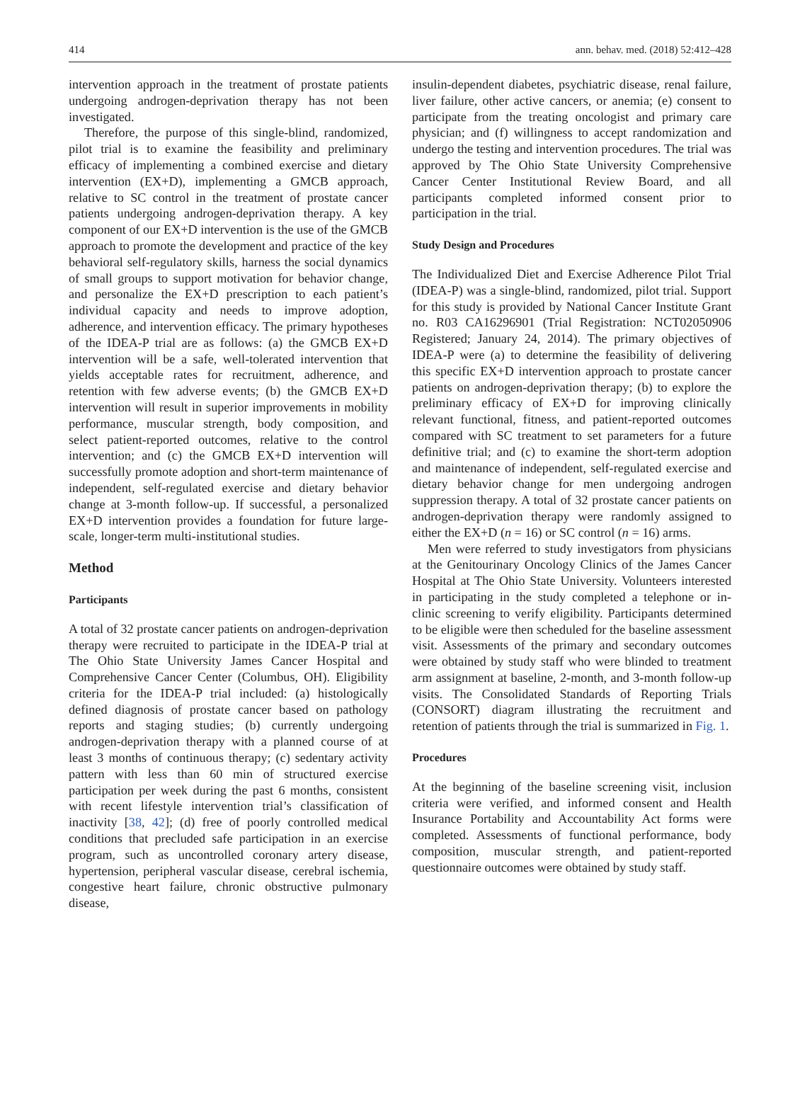414 ann. behav. med. (2018) 52:412–428
intervention approach in the treatment of prostate patients undergoing androgen-deprivation therapy has not been investigated.
Therefore, the purpose of this single-blind, randomized, pilot trial is to examine the feasibility and preliminary efficacy of implementing a combined exercise and dietary intervention (EX+D), implementing a GMCB approach, relative to SC control in the treatment of prostate cancer patients undergoing androgen-deprivation therapy. A key component of our EX+D intervention is the use of the GMCB approach to promote the development and practice of the key behavioral self-regulatory skills, harness the social dynamics of small groups to support motivation for behavior change, and personalize the EX+D prescription to each patient’s individual capacity and needs to improve adoption, adherence, and intervention efficacy. The primary hypotheses of the IDEA-P trial are as follows: (a) the GMCB EX+D intervention will be a safe, well-tolerated intervention that yields acceptable rates for recruitment, adherence, and retention with few adverse events; (b) the GMCB EX+D intervention will result in superior improvements in mobility performance, muscular strength, body composition, and select patient-reported outcomes, relative to the control intervention; and (c) the GMCB EX+D intervention will successfully promote adoption and short-term maintenance of independent, self-regulated exercise and dietary behavior change at 3-month follow-up. If successful, a personalized EX+D intervention provides a foundation for future large-scale, longer-term multi-institutional studies.
Method
Participants
A total of 32 prostate cancer patients on androgen-deprivation therapy were recruited to participate in the IDEA-P trial at The Ohio State University James Cancer Hospital and Comprehensive Cancer Center (Columbus, OH). Eligibility criteria for the IDEA-P trial included: (a) histologically defined diagnosis of prostate cancer based on pathology reports and staging studies; (b) currently undergoing androgen-deprivation therapy with a planned course of at least 3 months of continuous therapy; (c) sedentary activity pattern with less than 60 min of structured exercise participation per week during the past 6 months, consistent with recent lifestyle intervention trial’s classification of inactivity [38, 42]; (d) free of poorly controlled medical conditions that precluded safe participation in an exercise program, such as uncontrolled coronary artery disease, hypertension, peripheral vascular disease, cerebral ischemia, congestive heart failure, chronic obstructive pulmonary disease,
insulin-dependent diabetes, psychiatric disease, renal failure, liver failure, other active cancers, or anemia; (e) consent to participate from the treating oncologist and primary care physician; and (f) willingness to accept randomization and undergo the testing and intervention procedures. The trial was approved by The Ohio State University Comprehensive Cancer Center Institutional Review Board, and all participants completed informed consent prior to participation in the trial.
Study Design and Procedures
The Individualized Diet and Exercise Adherence Pilot Trial (IDEA-P) was a single-blind, randomized, pilot trial. Support for this study is provided by National Cancer Institute Grant no. R03 CA16296901 (Trial Registration: NCT02050906 Registered; January 24, 2014). The primary objectives of IDEA-P were (a) to determine the feasibility of delivering this specific EX+D intervention approach to prostate cancer patients on androgen-deprivation therapy; (b) to explore the preliminary efficacy of EX+D for improving clinically relevant functional, fitness, and patient-reported outcomes compared with SC treatment to set parameters for a future definitive trial; and (c) to examine the short-term adoption and maintenance of independent, self-regulated exercise and dietary behavior change for men undergoing androgen suppression therapy. A total of 32 prostate cancer patients on androgen-deprivation therapy were randomly assigned to either the EX+D (n = 16) or SC control (n = 16) arms.
Men were referred to study investigators from physicians at the Genitourinary Oncology Clinics of the James Cancer Hospital at The Ohio State University. Volunteers interested in participating in the study completed a telephone or in-clinic screening to verify eligibility. Participants determined to be eligible were then scheduled for the baseline assessment visit. Assessments of the primary and secondary outcomes were obtained by study staff who were blinded to treatment arm assignment at baseline, 2-month, and 3-month follow-up visits. The Consolidated Standards of Reporting Trials (CONSORT) diagram illustrating the recruitment and retention of patients through the trial is summarized in Fig. 1.
Procedures
At the beginning of the baseline screening visit, inclusion criteria were verified, and informed consent and Health Insurance Portability and Accountability Act forms were completed. Assessments of functional performance, body composition, muscular strength, and patient-reported questionnaire outcomes were obtained by study staff.